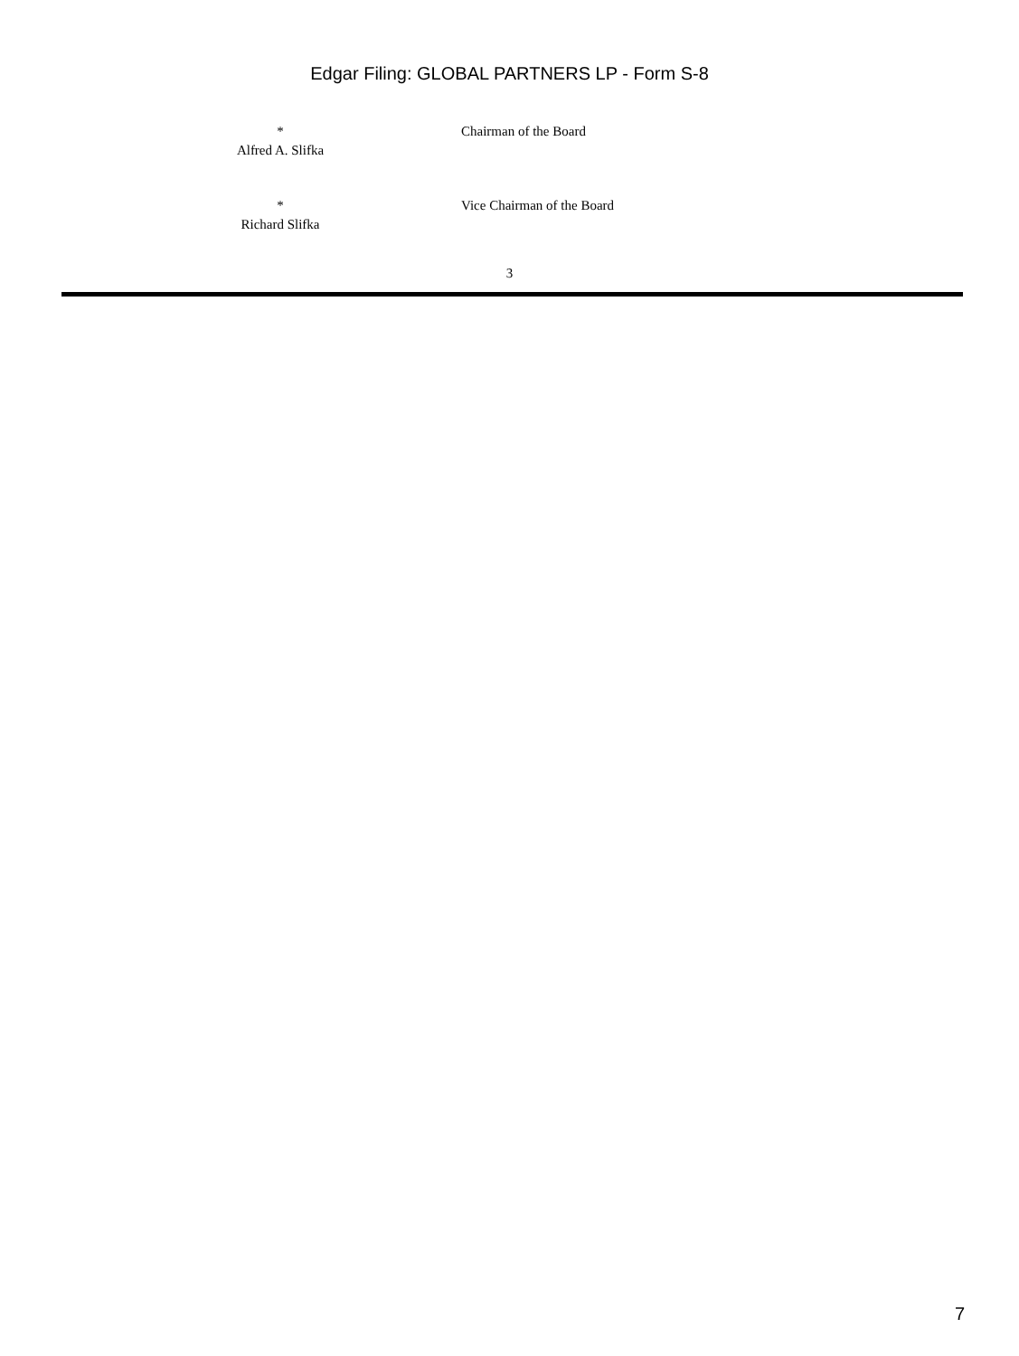Edgar Filing: GLOBAL PARTNERS LP - Form S-8
| * Alfred A. Slifka | Chairman of the Board |
| * Richard Slifka | Vice Chairman of the Board |
3
7